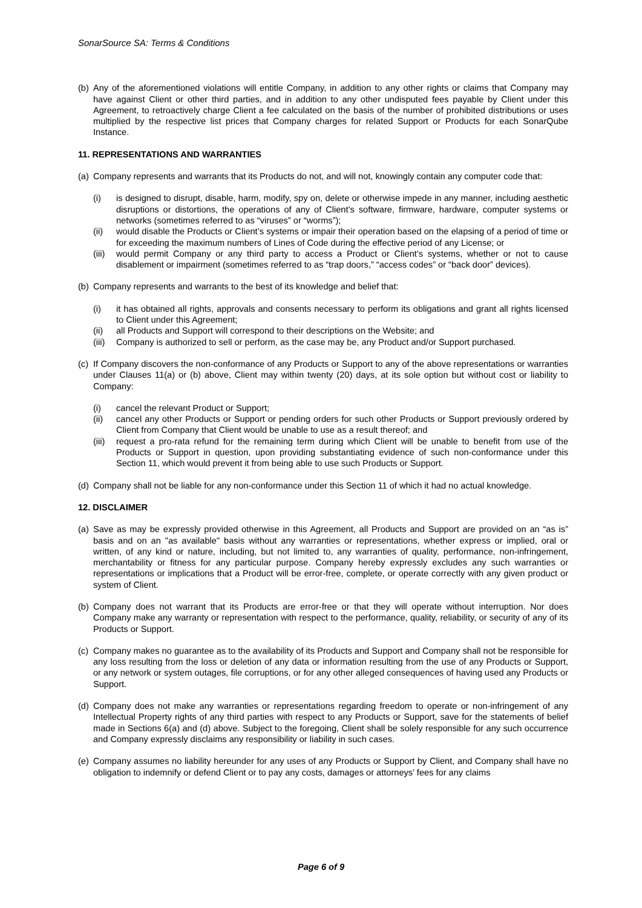SonarSource SA: Terms & Conditions
(b) Any of the aforementioned violations will entitle Company, in addition to any other rights or claims that Company may have against Client or other third parties, and in addition to any other undisputed fees payable by Client under this Agreement, to retroactively charge Client a fee calculated on the basis of the number of prohibited distributions or uses multiplied by the respective list prices that Company charges for related Support or Products for each SonarQube Instance.
11. REPRESENTATIONS AND WARRANTIES
(a) Company represents and warrants that its Products do not, and will not, knowingly contain any computer code that:
(i) is designed to disrupt, disable, harm, modify, spy on, delete or otherwise impede in any manner, including aesthetic disruptions or distortions, the operations of any of Client’s software, firmware, hardware, computer systems or networks (sometimes referred to as “viruses” or “worms”);
(ii) would disable the Products or Client’s systems or impair their operation based on the elapsing of a period of time or for exceeding the maximum numbers of Lines of Code during the effective period of any License; or
(iii) would permit Company or any third party to access a Product or Client’s systems, whether or not to cause disablement or impairment (sometimes referred to as “trap doors,” “access codes” or “back door” devices).
(b) Company represents and warrants to the best of its knowledge and belief that:
(i) it has obtained all rights, approvals and consents necessary to perform its obligations and grant all rights licensed to Client under this Agreement;
(ii) all Products and Support will correspond to their descriptions on the Website; and
(iii) Company is authorized to sell or perform, as the case may be, any Product and/or Support purchased.
(c) If Company discovers the non-conformance of any Products or Support to any of the above representations or warranties under Clauses 11(a) or (b) above, Client may within twenty (20) days, at its sole option but without cost or liability to Company:
(i) cancel the relevant Product or Support;
(ii) cancel any other Products or Support or pending orders for such other Products or Support previously ordered by Client from Company that Client would be unable to use as a result thereof; and
(iii) request a pro-rata refund for the remaining term during which Client will be unable to benefit from use of the Products or Support in question, upon providing substantiating evidence of such non-conformance under this Section 11, which would prevent it from being able to use such Products or Support.
(d) Company shall not be liable for any non-conformance under this Section 11 of which it had no actual knowledge.
12. DISCLAIMER
(a) Save as may be expressly provided otherwise in this Agreement, all Products and Support are provided on an “as is” basis and on an "as available" basis without any warranties or representations, whether express or implied, oral or written, of any kind or nature, including, but not limited to, any warranties of quality, performance, non-infringement, merchantability or fitness for any particular purpose. Company hereby expressly excludes any such warranties or representations or implications that a Product will be error-free, complete, or operate correctly with any given product or system of Client.
(b) Company does not warrant that its Products are error-free or that they will operate without interruption. Nor does Company make any warranty or representation with respect to the performance, quality, reliability, or security of any of its Products or Support.
(c) Company makes no guarantee as to the availability of its Products and Support and Company shall not be responsible for any loss resulting from the loss or deletion of any data or information resulting from the use of any Products or Support, or any network or system outages, file corruptions, or for any other alleged consequences of having used any Products or Support.
(d) Company does not make any warranties or representations regarding freedom to operate or non-infringement of any Intellectual Property rights of any third parties with respect to any Products or Support, save for the statements of belief made in Sections 6(a) and (d) above. Subject to the foregoing, Client shall be solely responsible for any such occurrence and Company expressly disclaims any responsibility or liability in such cases.
(e) Company assumes no liability hereunder for any uses of any Products or Support by Client, and Company shall have no obligation to indemnify or defend Client or to pay any costs, damages or attorneys’ fees for any claims
Page 6 of 9